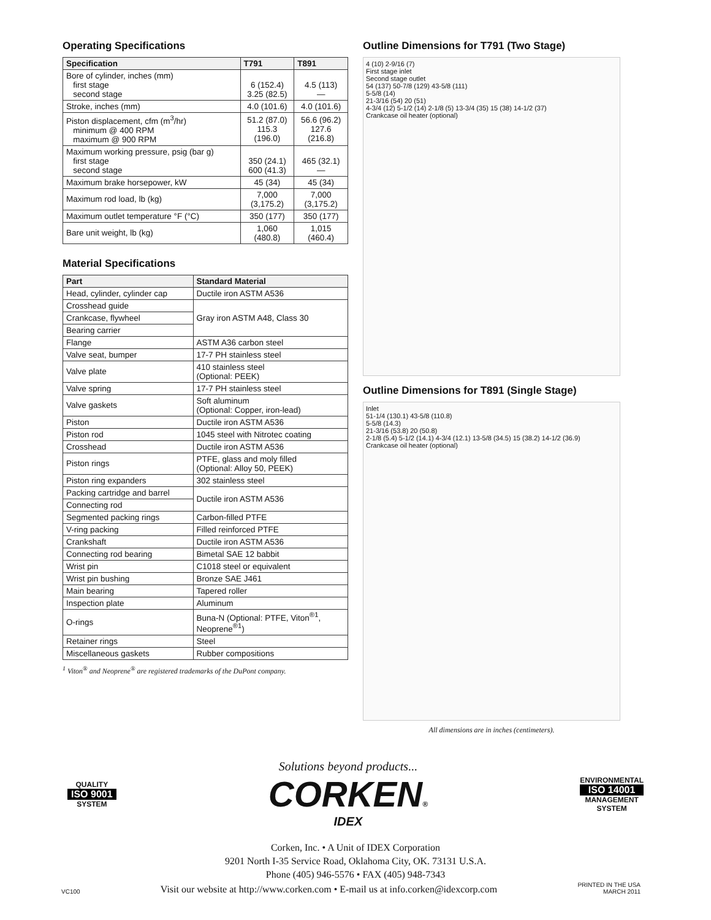Operating Specifications
| Specification | T791 | T891 |
| --- | --- | --- |
| Bore of cylinder, inches (mm) first stage second stage | 6 (152.4) 3.25 (82.5) | 4.5 (113) — |
| Stroke, inches (mm) | 4.0 (101.6) | 4.0 (101.6) |
| Piston displacement, cfm (m<sup>3</sup>/hr) minimum @ 400 RPM maximum @ 900 RPM | 51.2 (87.0) 115.3 (196.0) | 56.6 (96.2) 127.6 (216.8) |
| Maximum working pressure, psig (bar g) first stage second stage | 350 (24.1) 600 (41.3) | 465 (32.1) — |
| Maximum brake horsepower, kW | 45 (34) | 45 (34) |
| Maximum rod load, lb (kg) | 7,000 (3,175.2) | 7,000 (3,175.2) |
| Maximum outlet temperature °F (°C) | 350 (177) | 350 (177) |
| Bare unit weight, lb (kg) | 1,060 (480.8) | 1,015 (460.4) |
Material Specifications
| Part | Standard Material |
| --- | --- |
| Head, cylinder, cylinder cap | Ductile iron ASTM A536 |
| Crosshead guide | Gray iron ASTM A48, Class 30 |
| Crankcase, flywheel | |
| Bearing carrier | |
| Flange | ASTM A36 carbon steel |
| Valve seat, bumper | 17-7 PH stainless steel |
| Valve plate | 410 stainless steel (Optional: PEEK) |
| Valve spring | 17-7 PH stainless steel |
| Valve gaskets | Soft aluminum (Optional: Copper, iron-lead) |
| Piston | Ductile iron ASTM A536 |
| Piston rod | 1045 steel with Nitrotec coating |
| Crosshead | Ductile iron ASTM A536 |
| Piston rings | PTFE, glass and moly filled (Optional: Alloy 50, PEEK) |
| Piston ring expanders | 302 stainless steel |
| Packing cartridge and barrel | Ductile iron ASTM A536 |
| Connecting rod | |
| Segmented packing rings | Carbon-filled PTFE |
| V-ring packing | Filled reinforced PTFE |
| Crankshaft | Ductile iron ASTM A536 |
| Connecting rod bearing | Bimetal SAE 12 babbit |
| Wrist pin | C1018 steel or equivalent |
| Wrist pin bushing | Bronze SAE J461 |
| Main bearing | Tapered roller |
| Inspection plate | Aluminum |
| O-rings | Buna-N (Optional: PTFE, Viton<sup>®1</sup>, Neoprene<sup>®1</sup>) |
| Retainer rings | Steel |
| Miscellaneous gaskets | Rubber compositions |
<sup>1</sup> Viton<sup>®</sup> and Neoprene<sup>®</sup> are registered trademarks of the DuPont company.
Outline Dimensions for T791 (Two Stage)
4 (10) 2-9/16 (7)
First stage inlet
Second stage outlet
54 (137) 50-7/8 (129) 43-5/8 (111)
5-5/8 (14)
21-3/16 (54) 20 (51)
4-3/4 (12) 5-1/2 (14) 2-1/8 (5) 13-3/4 (35) 15 (38) 14-1/2 (37)
Crankcase oil heater (optional)
Outline Dimensions for T891 (Single Stage)
Inlet
51-1/4 (130.1) 43-5/8 (110.8)
5-5/8 (14.3)
21-3/16 (53.8) 20 (50.8)
2-1/8 (5.4) 5-1/2 (14.1) 4-3/4 (12.1) 13-5/8 (34.5) 15 (38.2) 14-1/2 (36.9)
Crankcase oil heater (optional)
All dimensions are in inches (centimeters).
QUALITY
ISO 9001
SYSTEM
Solutions beyond products...
CORKEN®
IDEX
ENVIRONMENTAL
ISO 14001
MANAGEMENT
SYSTEM
Corken, Inc. • A Unit of IDEX Corporation
9201 North I-35 Service Road, Oklahoma City, OK. 73131 U.S.A.
Phone (405) 946-5576 • FAX (405) 948-7343
VC100 Visit our website at http://www.corken.com • E-mail us at info.corken@idexcorp.com PRINTED IN THE USA
MARCH 2011